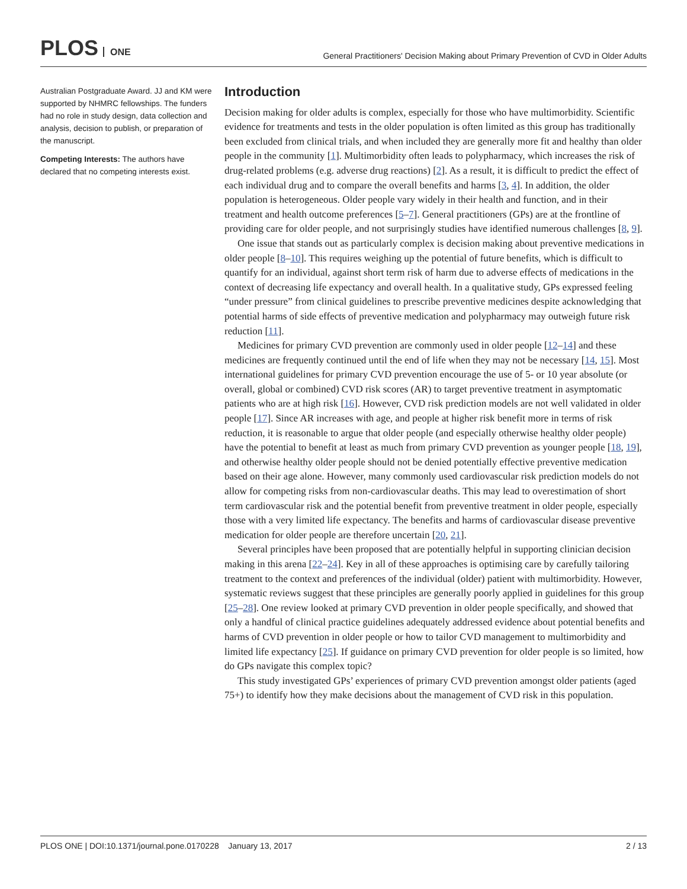PLOS ONE
General Practitioners' Decision Making about Primary Prevention of CVD in Older Adults
Australian Postgraduate Award. JJ and KM were supported by NHMRC fellowships. The funders had no role in study design, data collection and analysis, decision to publish, or preparation of the manuscript.
Competing Interests: The authors have declared that no competing interests exist.
Introduction
Decision making for older adults is complex, especially for those who have multimorbidity. Scientific evidence for treatments and tests in the older population is often limited as this group has traditionally been excluded from clinical trials, and when included they are generally more fit and healthy than older people in the community [1]. Multimorbidity often leads to polypharmacy, which increases the risk of drug-related problems (e.g. adverse drug reactions) [2]. As a result, it is difficult to predict the effect of each individual drug and to compare the overall benefits and harms [3, 4]. In addition, the older population is heterogeneous. Older people vary widely in their health and function, and in their treatment and health outcome preferences [5–7]. General practitioners (GPs) are at the frontline of providing care for older people, and not surprisingly studies have identified numerous challenges [8, 9].
One issue that stands out as particularly complex is decision making about preventive medications in older people [8–10]. This requires weighing up the potential of future benefits, which is difficult to quantify for an individual, against short term risk of harm due to adverse effects of medications in the context of decreasing life expectancy and overall health. In a qualitative study, GPs expressed feeling “under pressure” from clinical guidelines to prescribe preventive medicines despite acknowledging that potential harms of side effects of preventive medication and polypharmacy may outweigh future risk reduction [11].
Medicines for primary CVD prevention are commonly used in older people [12–14] and these medicines are frequently continued until the end of life when they may not be necessary [14, 15]. Most international guidelines for primary CVD prevention encourage the use of 5- or 10 year absolute (or overall, global or combined) CVD risk scores (AR) to target preventive treatment in asymptomatic patients who are at high risk [16]. However, CVD risk prediction models are not well validated in older people [17]. Since AR increases with age, and people at higher risk benefit more in terms of risk reduction, it is reasonable to argue that older people (and especially otherwise healthy older people) have the potential to benefit at least as much from primary CVD prevention as younger people [18, 19], and otherwise healthy older people should not be denied potentially effective preventive medication based on their age alone. However, many commonly used cardiovascular risk prediction models do not allow for competing risks from non-cardiovascular deaths. This may lead to overestimation of short term cardiovascular risk and the potential benefit from preventive treatment in older people, especially those with a very limited life expectancy. The benefits and harms of cardiovascular disease preventive medication for older people are therefore uncertain [20, 21].
Several principles have been proposed that are potentially helpful in supporting clinician decision making in this arena [22–24]. Key in all of these approaches is optimising care by carefully tailoring treatment to the context and preferences of the individual (older) patient with multimorbidity. However, systematic reviews suggest that these principles are generally poorly applied in guidelines for this group [25–28]. One review looked at primary CVD prevention in older people specifically, and showed that only a handful of clinical practice guidelines adequately addressed evidence about potential benefits and harms of CVD prevention in older people or how to tailor CVD management to multimorbidity and limited life expectancy [25]. If guidance on primary CVD prevention for older people is so limited, how do GPs navigate this complex topic?
This study investigated GPs’ experiences of primary CVD prevention amongst older patients (aged 75+) to identify how they make decisions about the management of CVD risk in this population.
PLOS ONE | DOI:10.1371/journal.pone.0170228 January 13, 2017
2 / 13